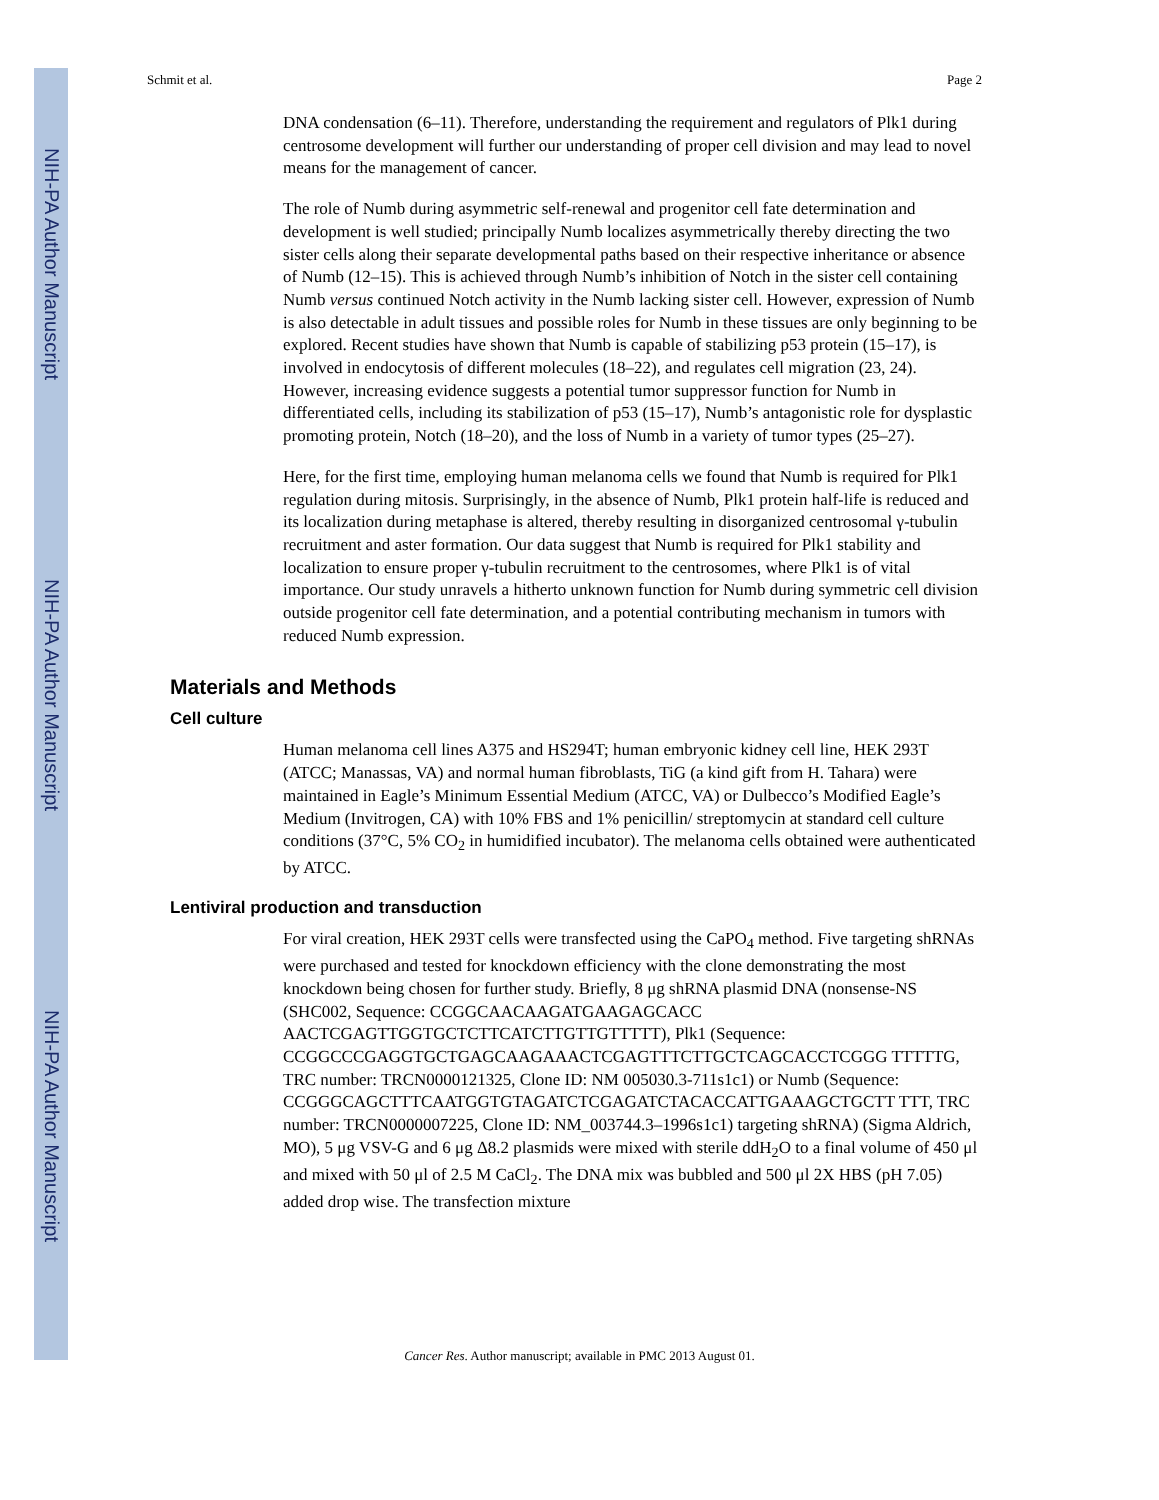NIH-PA Author Manuscript
NIH-PA Author Manuscript
NIH-PA Author Manuscript
Schmit et al. Page 2
DNA condensation (6–11). Therefore, understanding the requirement and regulators of Plk1 during centrosome development will further our understanding of proper cell division and may lead to novel means for the management of cancer.
The role of Numb during asymmetric self-renewal and progenitor cell fate determination and development is well studied; principally Numb localizes asymmetrically thereby directing the two sister cells along their separate developmental paths based on their respective inheritance or absence of Numb (12–15). This is achieved through Numb’s inhibition of Notch in the sister cell containing Numb versus continued Notch activity in the Numb lacking sister cell. However, expression of Numb is also detectable in adult tissues and possible roles for Numb in these tissues are only beginning to be explored. Recent studies have shown that Numb is capable of stabilizing p53 protein (15–17), is involved in endocytosis of different molecules (18–22), and regulates cell migration (23, 24). However, increasing evidence suggests a potential tumor suppressor function for Numb in differentiated cells, including its stabilization of p53 (15–17), Numb’s antagonistic role for dysplastic promoting protein, Notch (18–20), and the loss of Numb in a variety of tumor types (25–27).
Here, for the first time, employing human melanoma cells we found that Numb is required for Plk1 regulation during mitosis. Surprisingly, in the absence of Numb, Plk1 protein half-life is reduced and its localization during metaphase is altered, thereby resulting in disorganized centrosomal γ-tubulin recruitment and aster formation. Our data suggest that Numb is required for Plk1 stability and localization to ensure proper γ-tubulin recruitment to the centrosomes, where Plk1 is of vital importance. Our study unravels a hitherto unknown function for Numb during symmetric cell division outside progenitor cell fate determination, and a potential contributing mechanism in tumors with reduced Numb expression.
Materials and Methods
Cell culture
Human melanoma cell lines A375 and HS294T; human embryonic kidney cell line, HEK 293T (ATCC; Manassas, VA) and normal human fibroblasts, TiG (a kind gift from H. Tahara) were maintained in Eagle’s Minimum Essential Medium (ATCC, VA) or Dulbecco’s Modified Eagle’s Medium (Invitrogen, CA) with 10% FBS and 1% penicillin/ streptomycin at standard cell culture conditions (37°C, 5% CO<sub>2</sub> in humidified incubator). The melanoma cells obtained were authenticated by ATCC.
Lentiviral production and transduction
For viral creation, HEK 293T cells were transfected using the CaPO<sub>4</sub> method. Five targeting shRNAs were purchased and tested for knockdown efficiency with the clone demonstrating the most knockdown being chosen for further study. Briefly, 8 μg shRNA plasmid DNA (nonsense-NS (SHC002, Sequence: CCGGCAACAAGATGAAGAGCACC AACTCGAGTTGGTGCTCTTCATCTTGTTGTTTTT), Plk1 (Sequence: CCGGCCCGAGGTGCTGAGCAAGAAACTCGAGTTTCTTGCTCAGCACCTCGGG TTTTTG, TRC number: TRCN0000121325, Clone ID: NM 005030.3-711s1c1) or Numb (Sequence: CCGGGCAGCTTTCAATGGTGTAGATCTCGAGATCTACACCATTGAAAGCTGCTT TTT, TRC number: TRCN0000007225, Clone ID: NM_003744.3–1996s1c1) targeting shRNA) (Sigma Aldrich, MO), 5 μg VSV-G and 6 μg Δ8.2 plasmids were mixed with sterile ddH<sub>2</sub>O to a final volume of 450 μl and mixed with 50 μl of 2.5 M CaCl<sub>2</sub>. The DNA mix was bubbled and 500 μl 2X HBS (pH 7.05) added drop wise. The transfection mixture
Cancer Res. Author manuscript; available in PMC 2013 August 01.